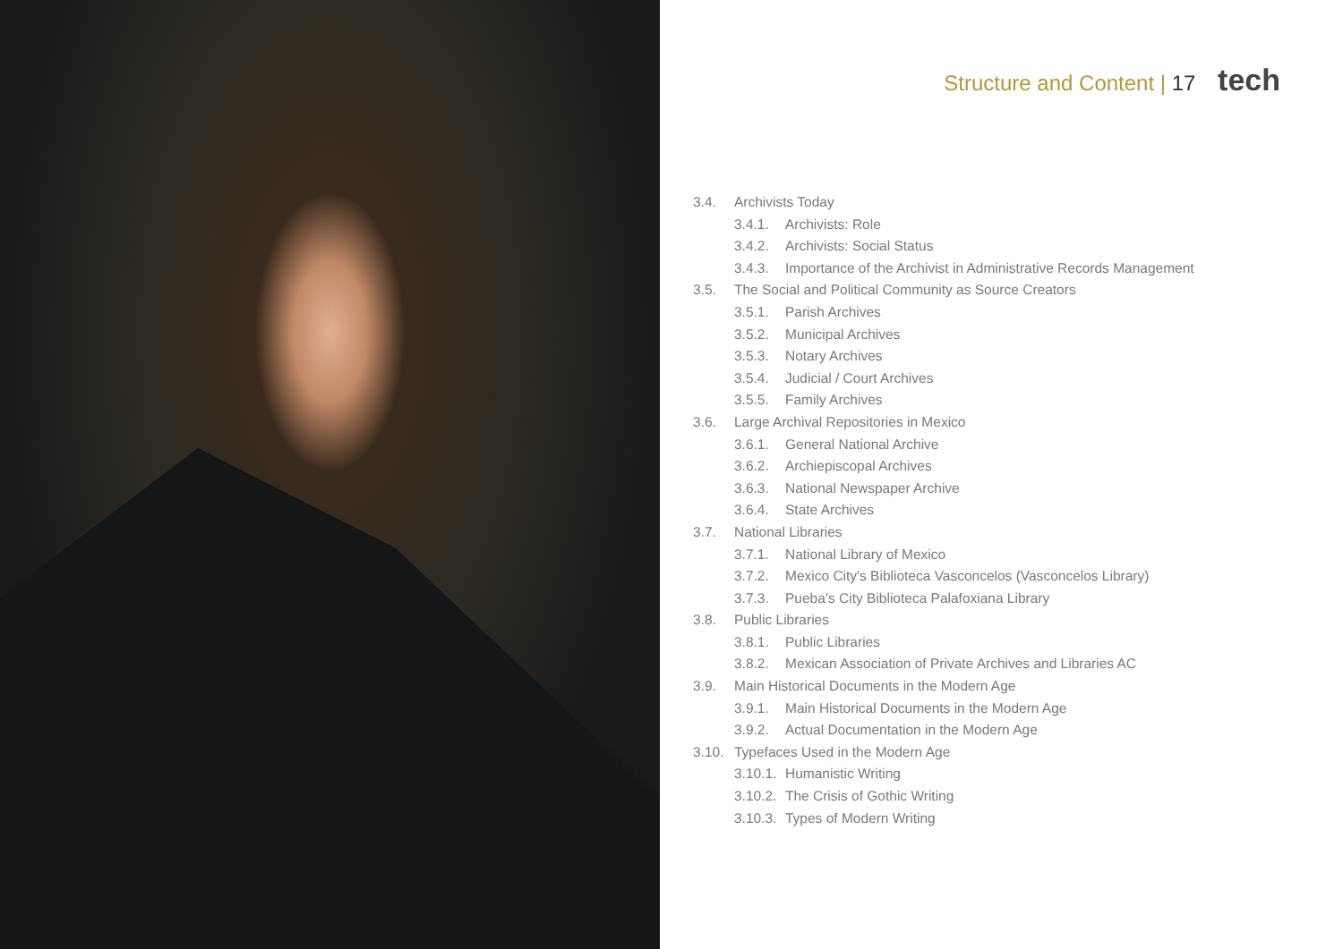Structure and Content | 17 tech
3.4. Archivists Today
3.4.1. Archivists: Role
3.4.2. Archivists: Social Status
3.4.3. Importance of the Archivist in Administrative Records Management
3.5. The Social and Political Community as Source Creators
3.5.1. Parish Archives
3.5.2. Municipal Archives
3.5.3. Notary Archives
3.5.4. Judicial / Court Archives
3.5.5. Family Archives
3.6. Large Archival Repositories in Mexico
3.6.1. General National Archive
3.6.2. Archiepiscopal Archives
3.6.3. National Newspaper Archive
3.6.4. State Archives
3.7. National Libraries
3.7.1. National Library of Mexico
3.7.2. Mexico City's Biblioteca Vasconcelos (Vasconcelos Library)
3.7.3. Pueba’s City Biblioteca Palafoxiana Library
3.8. Public Libraries
3.8.1. Public Libraries
3.8.2. Mexican Association of Private Archives and Libraries AC
3.9. Main Historical Documents in the Modern Age
3.9.1. Main Historical Documents in the Modern Age
3.9.2. Actual Documentation in the Modern Age
3.10. Typefaces Used in the Modern Age
3.10.1. Humanistic Writing
3.10.2. The Crisis of Gothic Writing
3.10.3. Types of Modern Writing